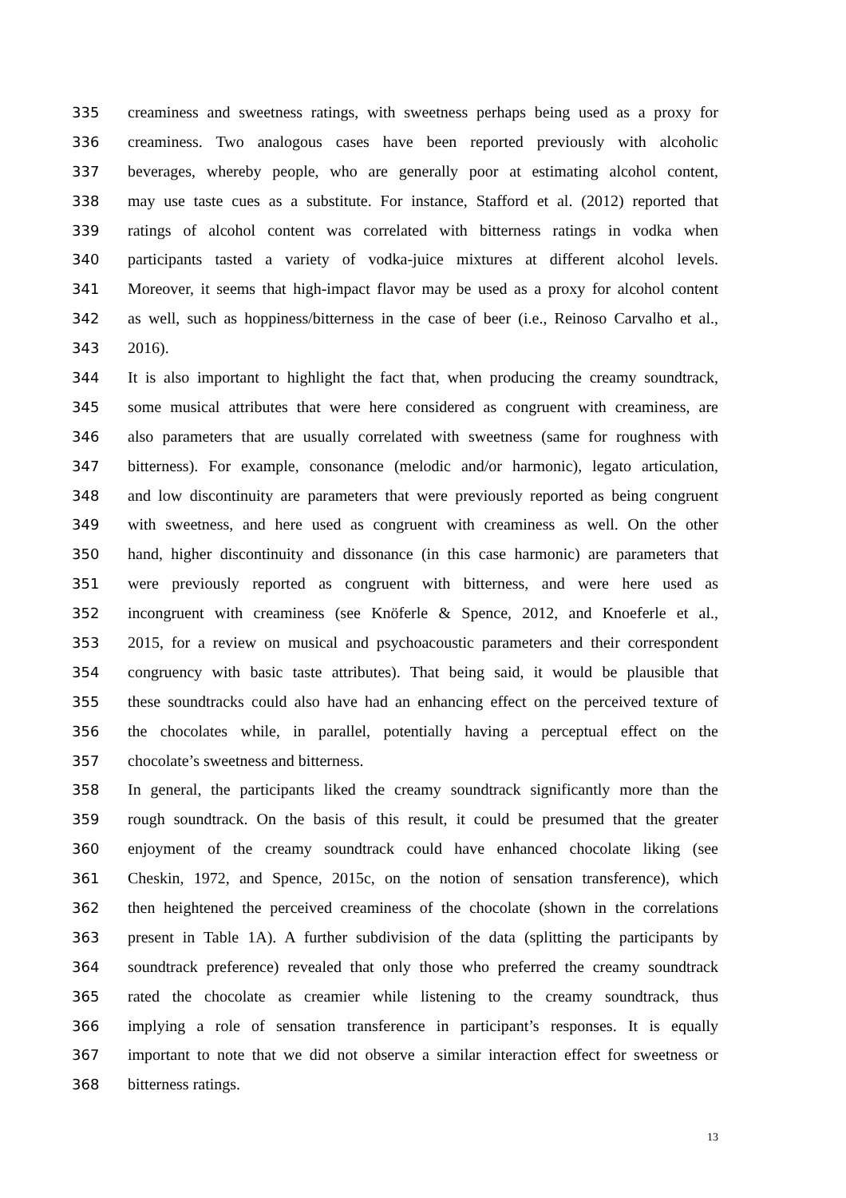335 creaminess and sweetness ratings, with sweetness perhaps being used as a proxy for
336 creaminess. Two analogous cases have been reported previously with alcoholic
337 beverages, whereby people, who are generally poor at estimating alcohol content,
338 may use taste cues as a substitute. For instance, Stafford et al. (2012) reported that
339 ratings of alcohol content was correlated with bitterness ratings in vodka when
340 participants tasted a variety of vodka-juice mixtures at different alcohol levels.
341 Moreover, it seems that high-impact flavor may be used as a proxy for alcohol content
342 as well, such as hoppiness/bitterness in the case of beer (i.e., Reinoso Carvalho et al.,
343 2016).
344 It is also important to highlight the fact that, when producing the creamy soundtrack,
345 some musical attributes that were here considered as congruent with creaminess, are
346 also parameters that are usually correlated with sweetness (same for roughness with
347 bitterness). For example, consonance (melodic and/or harmonic), legato articulation,
348 and low discontinuity are parameters that were previously reported as being congruent
349 with sweetness, and here used as congruent with creaminess as well. On the other
350 hand, higher discontinuity and dissonance (in this case harmonic) are parameters that
351 were previously reported as congruent with bitterness, and were here used as
352 incongruent with creaminess (see Knöferle & Spence, 2012, and Knoeferle et al.,
353 2015, for a review on musical and psychoacoustic parameters and their correspondent
354 congruency with basic taste attributes). That being said, it would be plausible that
355 these soundtracks could also have had an enhancing effect on the perceived texture of
356 the chocolates while, in parallel, potentially having a perceptual effect on the
357 chocolate’s sweetness and bitterness.
358 In general, the participants liked the creamy soundtrack significantly more than the
359 rough soundtrack. On the basis of this result, it could be presumed that the greater
360 enjoyment of the creamy soundtrack could have enhanced chocolate liking (see
361 Cheskin, 1972, and Spence, 2015c, on the notion of sensation transference), which
362 then heightened the perceived creaminess of the chocolate (shown in the correlations
363 present in Table 1A). A further subdivision of the data (splitting the participants by
364 soundtrack preference) revealed that only those who preferred the creamy soundtrack
365 rated the chocolate as creamier while listening to the creamy soundtrack, thus
366 implying a role of sensation transference in participant’s responses. It is equally
367 important to note that we did not observe a similar interaction effect for sweetness or
368 bitterness ratings.
13